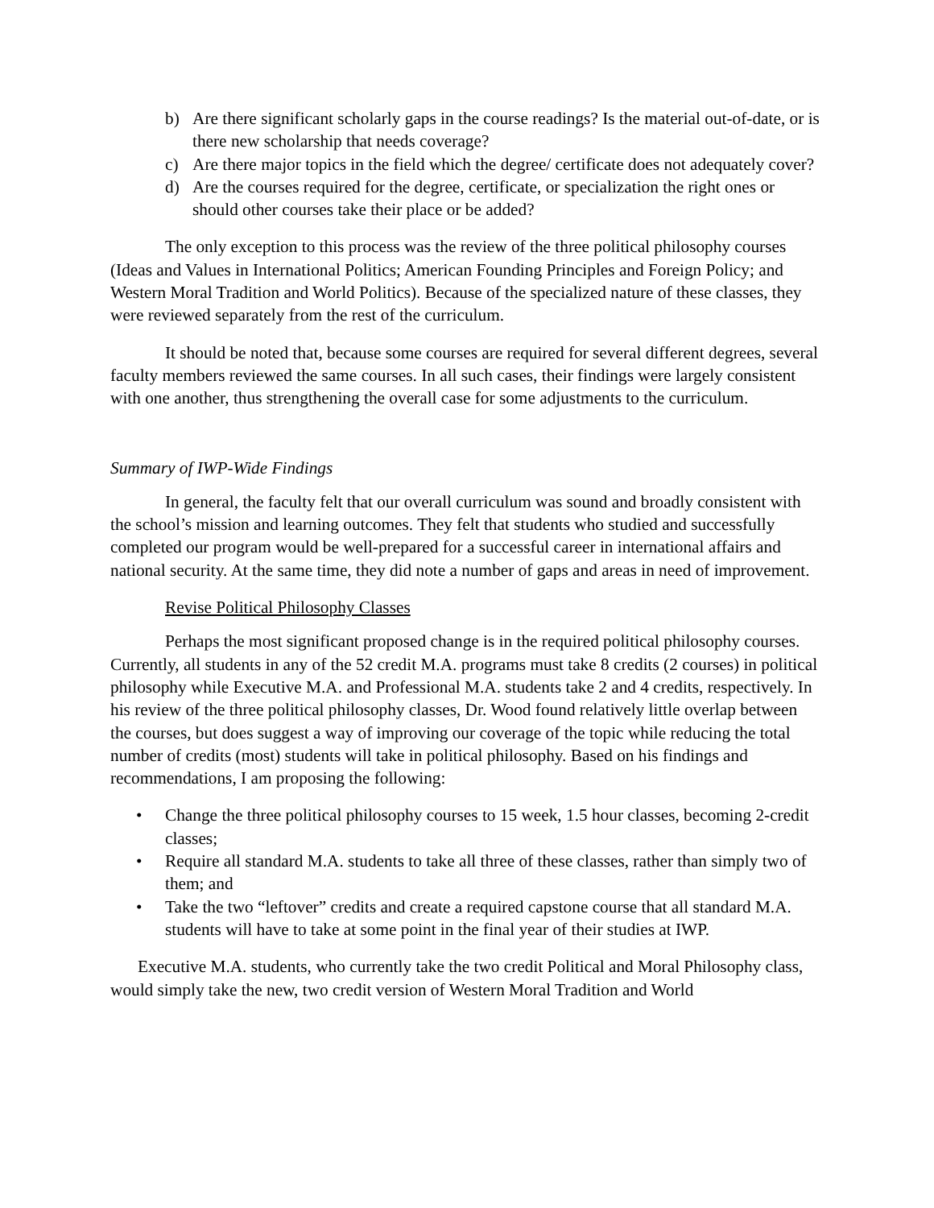b) Are there significant scholarly gaps in the course readings? Is the material out-of-date, or is there new scholarship that needs coverage?
c) Are there major topics in the field which the degree/ certificate does not adequately cover?
d) Are the courses required for the degree, certificate, or specialization the right ones or should other courses take their place or be added?
The only exception to this process was the review of the three political philosophy courses (Ideas and Values in International Politics; American Founding Principles and Foreign Policy; and Western Moral Tradition and World Politics). Because of the specialized nature of these classes, they were reviewed separately from the rest of the curriculum.
It should be noted that, because some courses are required for several different degrees, several faculty members reviewed the same courses. In all such cases, their findings were largely consistent with one another, thus strengthening the overall case for some adjustments to the curriculum.
Summary of IWP-Wide Findings
In general, the faculty felt that our overall curriculum was sound and broadly consistent with the school’s mission and learning outcomes. They felt that students who studied and successfully completed our program would be well-prepared for a successful career in international affairs and national security. At the same time, they did note a number of gaps and areas in need of improvement.
Revise Political Philosophy Classes
Perhaps the most significant proposed change is in the required political philosophy courses. Currently, all students in any of the 52 credit M.A. programs must take 8 credits (2 courses) in political philosophy while Executive M.A. and Professional M.A. students take 2 and 4 credits, respectively. In his review of the three political philosophy classes, Dr. Wood found relatively little overlap between the courses, but does suggest a way of improving our coverage of the topic while reducing the total number of credits (most) students will take in political philosophy. Based on his findings and recommendations, I am proposing the following:
• Change the three political philosophy courses to 15 week, 1.5 hour classes, becoming 2-credit classes;
• Require all standard M.A. students to take all three of these classes, rather than simply two of them; and
• Take the two “leftover” credits and create a required capstone course that all standard M.A. students will have to take at some point in the final year of their studies at IWP.
Executive M.A. students, who currently take the two credit Political and Moral Philosophy class, would simply take the new, two credit version of Western Moral Tradition and World